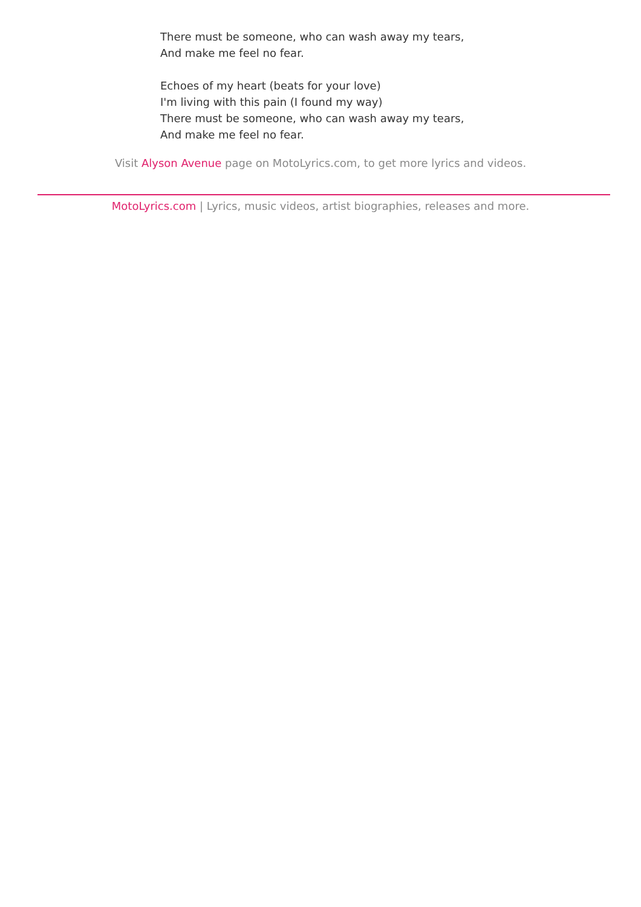There must be someone, who can wash away my tears,
And make me feel no fear.
Echoes of my heart (beats for your love)
I'm living with this pain (I found my way)
There must be someone, who can wash away my tears,
And make me feel no fear.
Visit Alyson Avenue page on MotoLyrics.com, to get more lyrics and videos.
MotoLyrics.com | Lyrics, music videos, artist biographies, releases and more.